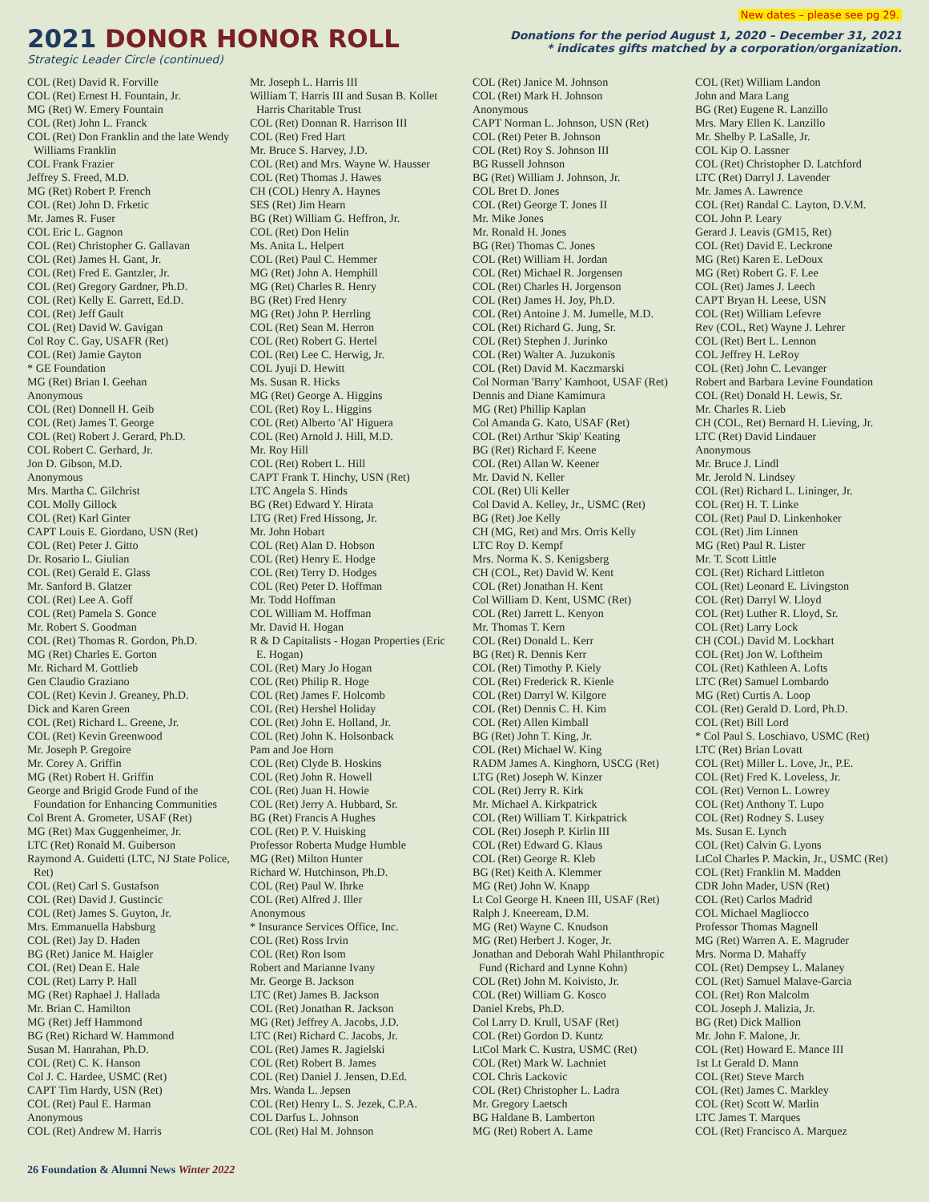2021 DONOR HONOR ROLL
Strategic Leader Circle (continued)
New dates – please see pg 29.
Donations for the period August 1, 2020 – December 31, 2021
* indicates gifts matched by a corporation/organization.
COL (Ret) David R. Forville
COL (Ret) Ernest H. Fountain, Jr.
MG (Ret) W. Emery Fountain
COL (Ret) John L. Franck
COL (Ret) Don Franklin and the late Wendy Williams Franklin
COL Frank Frazier
Jeffrey S. Freed, M.D.
MG (Ret) Robert P. French
COL (Ret) John D. Frketic
Mr. James R. Fuser
COL Eric L. Gagnon
COL (Ret) Christopher G. Gallavan
COL (Ret) James H. Gant, Jr.
COL (Ret) Fred E. Gantzler, Jr.
COL (Ret) Gregory Gardner, Ph.D.
COL (Ret) Kelly E. Garrett, Ed.D.
COL (Ret) Jeff Gault
COL (Ret) David W. Gavigan
Col Roy C. Gay, USAFR (Ret)
COL (Ret) Jamie Gayton
* GE Foundation
MG (Ret) Brian I. Geehan
Anonymous
COL (Ret) Donnell H. Geib
COL (Ret) James T. George
COL (Ret) Robert J. Gerard, Ph.D.
COL Robert C. Gerhard, Jr.
Jon D. Gibson, M.D.
Anonymous
Mrs. Martha C. Gilchrist
COL Molly Gillock
COL (Ret) Karl Ginter
CAPT Louis E. Giordano, USN (Ret)
COL (Ret) Peter J. Gitto
Dr. Rosario L. Giulian
COL (Ret) Gerald E. Glass
Mr. Sanford B. Glatzer
COL (Ret) Lee A. Goff
COL (Ret) Pamela S. Gonce
Mr. Robert S. Goodman
COL (Ret) Thomas R. Gordon, Ph.D.
MG (Ret) Charles E. Gorton
Mr. Richard M. Gottlieb
Gen Claudio Graziano
COL (Ret) Kevin J. Greaney, Ph.D.
Dick and Karen Green
COL (Ret) Richard L. Greene, Jr.
COL (Ret) Kevin Greenwood
Mr. Joseph P. Gregoire
Mr. Corey A. Griffin
MG (Ret) Robert H. Griffin
George and Brigid Grode Fund of the Foundation for Enhancing Communities
Col Brent A. Grometer, USAF (Ret)
MG (Ret) Max Guggenheimer, Jr.
LTC (Ret) Ronald M. Guiberson
Raymond A. Guidetti (LTC, NJ State Police, Ret)
COL (Ret) Carl S. Gustafson
COL (Ret) David J. Gustincic
COL (Ret) James S. Guyton, Jr.
Mrs. Emmanuella Habsburg
COL (Ret) Jay D. Haden
BG (Ret) Janice M. Haigler
COL (Ret) Dean E. Hale
COL (Ret) Larry P. Hall
MG (Ret) Raphael J. Hallada
Mr. Brian C. Hamilton
MG (Ret) Jeff Hammond
BG (Ret) Richard W. Hammond
Susan M. Hanrahan, Ph.D.
COL (Ret) C. K. Hanson
Col J. C. Hardee, USMC (Ret)
CAPT Tim Hardy, USN (Ret)
COL (Ret) Paul E. Harman
Anonymous
COL (Ret) Andrew M. Harris
Mr. Joseph L. Harris III
William T. Harris III and Susan B. Kollet Harris Charitable Trust
COL (Ret) Donnan R. Harrison III
COL (Ret) Fred Hart
Mr. Bruce S. Harvey, J.D.
COL (Ret) and Mrs. Wayne W. Hausser
COL (Ret) Thomas J. Hawes
CH (COL) Henry A. Haynes
SES (Ret) Jim Hearn
BG (Ret) William G. Heffron, Jr.
COL (Ret) Don Helin
Ms. Anita L. Helpert
COL (Ret) Paul C. Hemmer
MG (Ret) John A. Hemphill
MG (Ret) Charles R. Henry
BG (Ret) Fred Henry
MG (Ret) John P. Herrling
COL (Ret) Sean M. Herron
COL (Ret) Robert G. Hertel
COL (Ret) Lee C. Herwig, Jr.
COL Jyuji D. Hewitt
Ms. Susan R. Hicks
MG (Ret) George A. Higgins
COL (Ret) Roy L. Higgins
COL (Ret) Alberto 'Al' Higuera
COL (Ret) Arnold J. Hill, M.D.
Mr. Roy Hill
COL (Ret) Robert L. Hill
CAPT Frank T. Hinchy, USN (Ret)
LTC Angela S. Hinds
BG (Ret) Edward Y. Hirata
LTG (Ret) Fred Hissong, Jr.
Mr. John Hobart
COL (Ret) Alan D. Hobson
COL (Ret) Henry E. Hodge
COL (Ret) Terry D. Hodges
COL (Ret) Peter D. Hoffman
Mr. Todd Hoffman
COL William M. Hoffman
Mr. David H. Hogan
R & D Capitalists - Hogan Properties (Eric E. Hogan)
COL (Ret) Mary Jo Hogan
COL (Ret) Philip R. Hoge
COL (Ret) James F. Holcomb
COL (Ret) Hershel Holiday
COL (Ret) John E. Holland, Jr.
COL (Ret) John K. Holsonback
Pam and Joe Horn
COL (Ret) Clyde B. Hoskins
COL (Ret) John R. Howell
COL (Ret) Juan H. Howie
COL (Ret) Jerry A. Hubbard, Sr.
BG (Ret) Francis A Hughes
COL (Ret) P. V. Huisking
Professor Roberta Mudge Humble
MG (Ret) Milton Hunter
Richard W. Hutchinson, Ph.D.
COL (Ret) Paul W. Ihrke
COL (Ret) Alfred J. Iller
Anonymous
* Insurance Services Office, Inc.
COL (Ret) Ross Irvin
COL (Ret) Ron Isom
Robert and Marianne Ivany
Mr. George B. Jackson
LTC (Ret) James B. Jackson
COL (Ret) Jonathan R. Jackson
MG (Ret) Jeffrey A. Jacobs, J.D.
LTC (Ret) Richard C. Jacobs, Jr.
COL (Ret) James R. Jagielski
COL (Ret) Robert B. James
COL (Ret) Daniel J. Jensen, D.Ed.
Mrs. Wanda L. Jepsen
COL (Ret) Henry L. S. Jezek, C.P.A.
COL Darfus L. Johnson
COL (Ret) Hal M. Johnson
COL (Ret) Janice M. Johnson
COL (Ret) Mark H. Johnson
Anonymous
CAPT Norman L. Johnson, USN (Ret)
COL (Ret) Peter B. Johnson
COL (Ret) Roy S. Johnson III
BG Russell Johnson
BG (Ret) William J. Johnson, Jr.
COL Bret D. Jones
COL (Ret) George T. Jones II
Mr. Mike Jones
Mr. Ronald H. Jones
BG (Ret) Thomas C. Jones
COL (Ret) William H. Jordan
COL (Ret) Michael R. Jorgensen
COL (Ret) Charles H. Jorgenson
COL (Ret) James H. Joy, Ph.D.
COL (Ret) Antoine J. M. Jumelle, M.D.
COL (Ret) Richard G. Jung, Sr.
COL (Ret) Stephen J. Jurinko
COL (Ret) Walter A. Juzukonis
COL (Ret) David M. Kaczmarski
Col Norman 'Barry' Kamhoot, USAF (Ret)
Dennis and Diane Kamimura
MG (Ret) Phillip Kaplan
Col Amanda G. Kato, USAF (Ret)
COL (Ret) Arthur 'Skip' Keating
BG (Ret) Richard F. Keene
COL (Ret) Allan W. Keener
Mr. David N. Keller
COL (Ret) Uli Keller
Col David A. Kelley, Jr., USMC (Ret)
BG (Ret) Joe Kelly
CH (MG, Ret) and Mrs. Orris Kelly
LTC Roy D. Kempf
Mrs. Norma K. S. Kenigsberg
CH (COL, Ret) David W. Kent
COL (Ret) Jonathan H. Kent
Col William D. Kent, USMC (Ret)
COL (Ret) Jarrett L. Kenyon
Mr. Thomas T. Kern
COL (Ret) Donald L. Kerr
BG (Ret) R. Dennis Kerr
COL (Ret) Timothy P. Kiely
COL (Ret) Frederick R. Kienle
COL (Ret) Darryl W. Kilgore
COL (Ret) Dennis C. H. Kim
COL (Ret) Allen Kimball
BG (Ret) John T. King, Jr.
COL (Ret) Michael W. King
RADM James A. Kinghorn, USCG (Ret)
LTG (Ret) Joseph W. Kinzer
COL (Ret) Jerry R. Kirk
Mr. Michael A. Kirkpatrick
COL (Ret) William T. Kirkpatrick
COL (Ret) Joseph P. Kirlin III
COL (Ret) Edward G. Klaus
COL (Ret) George R. Kleb
BG (Ret) Keith A. Klemmer
MG (Ret) John W. Knapp
Lt Col George H. Kneen III, USAF (Ret)
Ralph J. Kneeream, D.M.
MG (Ret) Wayne C. Knudson
MG (Ret) Herbert J. Koger, Jr.
Jonathan and Deborah Wahl Philanthropic Fund (Richard and Lynne Kohn)
COL (Ret) John M. Koivisto, Jr.
COL (Ret) William G. Kosco
Daniel Krebs, Ph.D.
Col Larry D. Krull, USAF (Ret)
COL (Ret) Gordon D. Kuntz
LtCol Mark C. Kustra, USMC (Ret)
COL (Ret) Mark W. Lachniet
COL Chris Lackovic
COL (Ret) Christopher L. Ladra
Mr. Gregory Laetsch
BG Haldane B. Lamberton
MG (Ret) Robert A. Lame
COL (Ret) William Landon
John and Mara Lang
BG (Ret) Eugene R. Lanzillo
Mrs. Mary Ellen K. Lanzillo
Mr. Shelby P. LaSalle, Jr.
COL Kip O. Lassner
COL (Ret) Christopher D. Latchford
LTC (Ret) Darryl J. Lavender
Mr. James A. Lawrence
COL (Ret) Randal C. Layton, D.V.M.
COL John P. Leary
Gerard J. Leavis (GM15, Ret)
COL (Ret) David E. Leckrone
MG (Ret) Karen E. LeDoux
MG (Ret) Robert G. F. Lee
COL (Ret) James J. Leech
CAPT Bryan H. Leese, USN
COL (Ret) William Lefevre
Rev (COL, Ret) Wayne J. Lehrer
COL (Ret) Bert L. Lennon
COL Jeffrey H. LeRoy
COL (Ret) John C. Levanger
Robert and Barbara Levine Foundation
COL (Ret) Donald H. Lewis, Sr.
Mr. Charles R. Lieb
CH (COL, Ret) Bernard H. Lieving, Jr.
LTC (Ret) David Lindauer
Anonymous
Mr. Bruce J. Lindl
Mr. Jerold N. Lindsey
COL (Ret) Richard L. Lininger, Jr.
COL (Ret) H. T. Linke
COL (Ret) Paul D. Linkenhoker
COL (Ret) Jim Linnen
MG (Ret) Paul R. Lister
Mr. T. Scott Little
COL (Ret) Richard Littleton
COL (Ret) Leonard E. Livingston
COL (Ret) Darryl W. Lloyd
COL (Ret) Luther R. Lloyd, Sr.
COL (Ret) Larry Lock
CH (COL) David M. Lockhart
COL (Ret) Jon W. Loftheim
COL (Ret) Kathleen A. Lofts
LTC (Ret) Samuel Lombardo
MG (Ret) Curtis A. Loop
COL (Ret) Gerald D. Lord, Ph.D.
COL (Ret) Bill Lord
* Col Paul S. Loschiavo, USMC (Ret)
LTC (Ret) Brian Lovatt
COL (Ret) Miller L. Love, Jr., P.E.
COL (Ret) Fred K. Loveless, Jr.
COL (Ret) Vernon L. Lowrey
COL (Ret) Anthony T. Lupo
COL (Ret) Rodney S. Lusey
Ms. Susan E. Lynch
COL (Ret) Calvin G. Lyons
LtCol Charles P. Mackin, Jr., USMC (Ret)
COL (Ret) Franklin M. Madden
CDR John Mader, USN (Ret)
COL (Ret) Carlos Madrid
COL Michael Magliocco
Professor Thomas Magnell
MG (Ret) Warren A. E. Magruder
Mrs. Norma D. Mahaffy
COL (Ret) Dempsey L. Malaney
COL (Ret) Samuel Malave-Garcia
COL (Ret) Ron Malcolm
COL Joseph J. Malizia, Jr.
BG (Ret) Dick Mallion
Mr. John F. Malone, Jr.
COL (Ret) Howard E. Mance III
1st Lt Gerald D. Mann
COL (Ret) Steve March
COL (Ret) James C. Markley
COL (Ret) Scott W. Marlin
LTC James T. Marques
COL (Ret) Francisco A. Marquez
26 Foundation & Alumni News Winter 2022